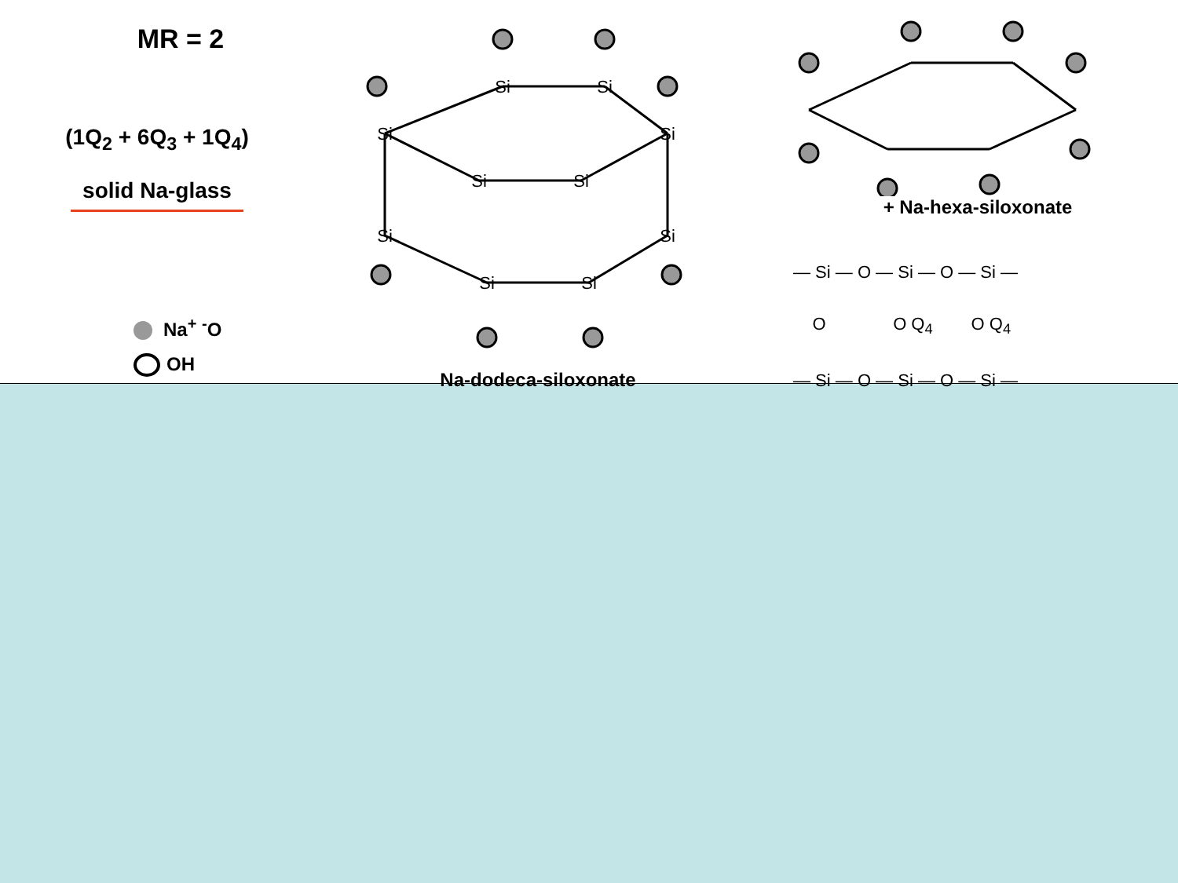MR = 2
(1Q<sub>2</sub> + 6Q<sub>3</sub> + 1Q<sub>4</sub>)
solid Na-glass
Na<sup>+</sup> <sup>-</sup>O
OH
Si
Si
Si
Si
Si
Si
Si
Si
Si
Si
Na-dodeca-siloxonate
+ Na-hexa-siloxonate
— Si — O — Si — O — Si —
O O Q<sub>4</sub> O Q<sub>4</sub>
— Si — O — Si — O — Si —